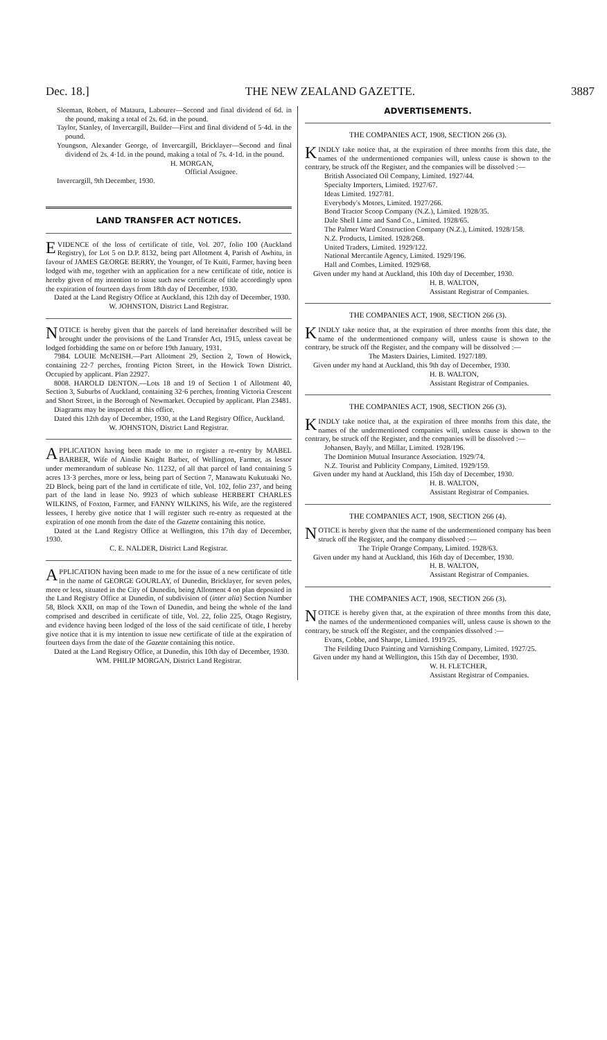Dec. 18.] THE NEW ZEALAND GAZETTE. 3887
Sleeman, Robert, of Mataura, Labourer—Second and final dividend of 6d. in the pound, making a total of 2s. 6d. in the pound.
Taylor, Stanley, of Invercargill, Builder—First and final dividend of 5·4d. in the pound.
Youngson, Alexander George, of Invercargill, Bricklayer—Second and final dividend of 2s. 4·1d. in the pound, making a total of 7s. 4·1d. in the pound.
H. MORGAN,
Official Assignee.
Invercargill, 9th December, 1930.
LAND TRANSFER ACT NOTICES.
EVIDENCE of the loss of certificate of title, Vol. 207, folio 100 (Auckland Registry), for Lot 5 on D.P. 8132, being part Allotment 4, Parish of Awhitu, in favour of JAMES GEORGE BERRY, the Younger, of Te Kuiti, Farmer, having been lodged with me, together with an application for a new certificate of title, notice is hereby given of my intention to issue such new certificate of title accordingly upon the expiration of fourteen days from 18th day of December, 1930.
Dated at the Land Registry Office at Auckland, this 12th day of December, 1930.
W. JOHNSTON, District Land Registrar.
NOTICE is hereby given that the parcels of land hereinafter described will be brought under the provisions of the Land Transfer Act, 1915, unless caveat be lodged forbidding the same on or before 19th January, 1931.
7984. LOUIE McNEISH.—Part Allotment 29, Section 2, Town of Howick, containing 22·7 perches, fronting Picton Street, in the Howick Town District. Occupied by applicant. Plan 22927.
8008. HAROLD DENTON.—Lots 18 and 19 of Section 1 of Allotment 40, Section 3, Suburbs of Auckland, containing 32·6 perches, fronting Victoria Crescent and Short Street, in the Borough of Newmarket. Occupied by applicant. Plan 23481.
Diagrams may be inspected at this office.
Dated this 12th day of December, 1930, at the Land Registry Office, Auckland.
W. JOHNSTON, District Land Registrar.
APPLICATION having been made to me to register a re-entry by MABEL BARBER, Wife of Ainslie Knight Barber, of Wellington, Farmer, as lessor under memorandum of sublease No. 11232, of all that parcel of land containing 5 acres 13·3 perches, more or less, being part of Section 7, Manawatu Kukutuaki No. 2D Block, being part of the land in certificate of title, Vol. 102, folio 237, and being part of the land in lease No. 9923 of which sublease HERBERT CHARLES WILKINS, of Foxton, Farmer, and FANNY WILKINS, his Wife, are the registered lessees, I hereby give notice that I will register such re-entry as requested at the expiration of one month from the date of the Gazette containing this notice.
Dated at the Land Registry Office at Wellington, this 17th day of December, 1930.
C. E. NALDER, District Land Registrar.
APPLICATION having been made to me for the issue of a new certificate of title in the name of GEORGE GOURLAY, of Dunedin, Bricklayer, for seven poles, more or less, situated in the City of Dunedin, being Allotment 4 on plan deposited in the Land Registry Office at Dunedin, of subdivision of (inter alia) Section Number 58, Block XXII, on map of the Town of Dunedin, and being the whole of the land comprised and described in certificate of title, Vol. 22, folio 225, Otago Registry, and evidence having been lodged of the loss of the said certificate of title, I hereby give notice that it is my intention to issue new certificate of title at the expiration of fourteen days from the date of the Gazette containing this notice.
Dated at the Land Registry Office, at Dunedin, this 10th day of December, 1930.
WM. PHILIP MORGAN, District Land Registrar.
ADVERTISEMENTS.
THE COMPANIES ACT, 1908, SECTION 266 (3).
KINDLY take notice that, at the expiration of three months from this date, the names of the undermentioned companies will, unless cause is shown to the contrary, be struck off the Register, and the companies will be dissolved :—
British Associated Oil Company, Limited. 1927/44.
Specialty Importers, Limited. 1927/67.
Ideas Limited. 1927/81.
Everybody's Motors, Limited. 1927/266.
Bond Tractor Scoop Company (N.Z.), Limited. 1928/35.
Dale Shell Lime and Sand Co., Limited. 1928/65.
The Palmer Ward Construction Company (N.Z.), Limited. 1928/158.
N.Z. Products, Limited. 1928/268.
United Traders, Limited. 1929/122.
National Mercantile Agency, Limited. 1929/196.
Hall and Combes, Limited. 1929/68.
Given under my hand at Auckland, this 10th day of December, 1930.
H. B. WALTON,
Assistant Registrar of Companies.
THE COMPANIES ACT, 1908, SECTION 266 (3).
KINDLY take notice that, at the expiration of three months from this date, the name of the undermentioned company will, unless cause is shown to the contrary, be struck off the Register, and the company will be dissolved :—
The Masters Dairies, Limited. 1927/189.
Given under my hand at Auckland, this 9th day of December, 1930.
H. B. WALTON,
Assistant Registrar of Companies.
THE COMPANIES ACT, 1908, SECTION 266 (3).
KINDLY take notice that, at the expiration of three months from this date, the names of the undermentioned companies will, unless cause is shown to the contrary, be struck off the Register, and the companies will be dissolved :—
Johansen, Bayly, and Millar, Limited. 1928/196.
The Dominion Mutual Insurance Association. 1929/74.
N.Z. Tourist and Publicity Company, Limited. 1929/159.
Given under my hand at Auckland, this 15th day of December, 1930.
H. B. WALTON,
Assistant Registrar of Companies.
THE COMPANIES ACT, 1908, SECTION 266 (4).
NOTICE is hereby given that the name of the undermentioned company has been struck off the Register, and the company dissolved :—
The Triple Orange Company, Limited. 1928/63.
Given under my hand at Auckland, this 16th day of December, 1930.
H. B. WALTON,
Assistant Registrar of Companies.
THE COMPANIES ACT, 1908, SECTION 266 (3).
NOTICE is hereby given that, at the expiration of three months from this date, the names of the undermentioned companies will, unless cause is shown to the contrary, be struck off the Register, and the companies dissolved :—
Evans, Cobbe, and Sharpe, Limited. 1919/25.
The Feilding Duco Painting and Varnishing Company, Limited. 1927/25.
Given under my hand at Wellington, this 15th day of December, 1930.
W. H. FLETCHER,
Assistant Registrar of Companies.